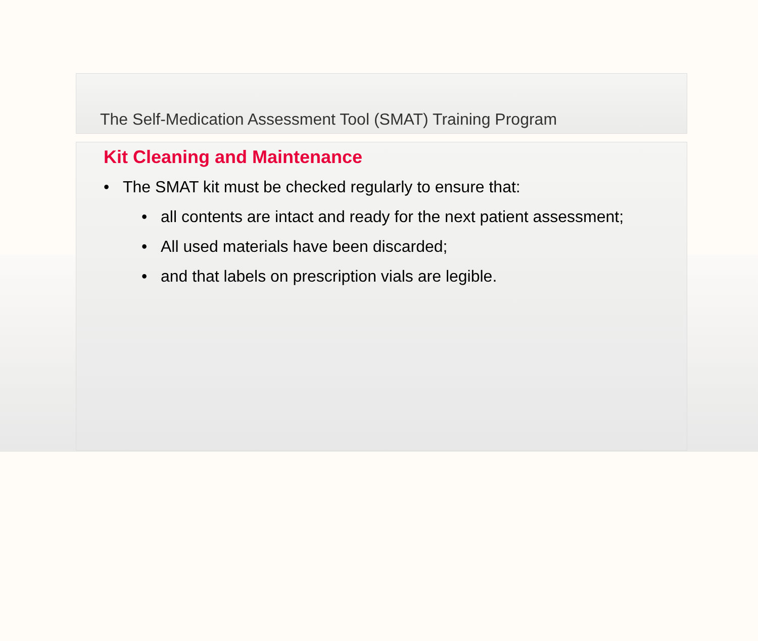The Self-Medication Assessment Tool (SMAT) Training Program
Kit Cleaning and Maintenance
• The SMAT kit must be checked regularly to ensure that:
• all contents are intact and ready for the next patient assessment;
• All used materials have been discarded;
• and that labels on prescription vials are legible.